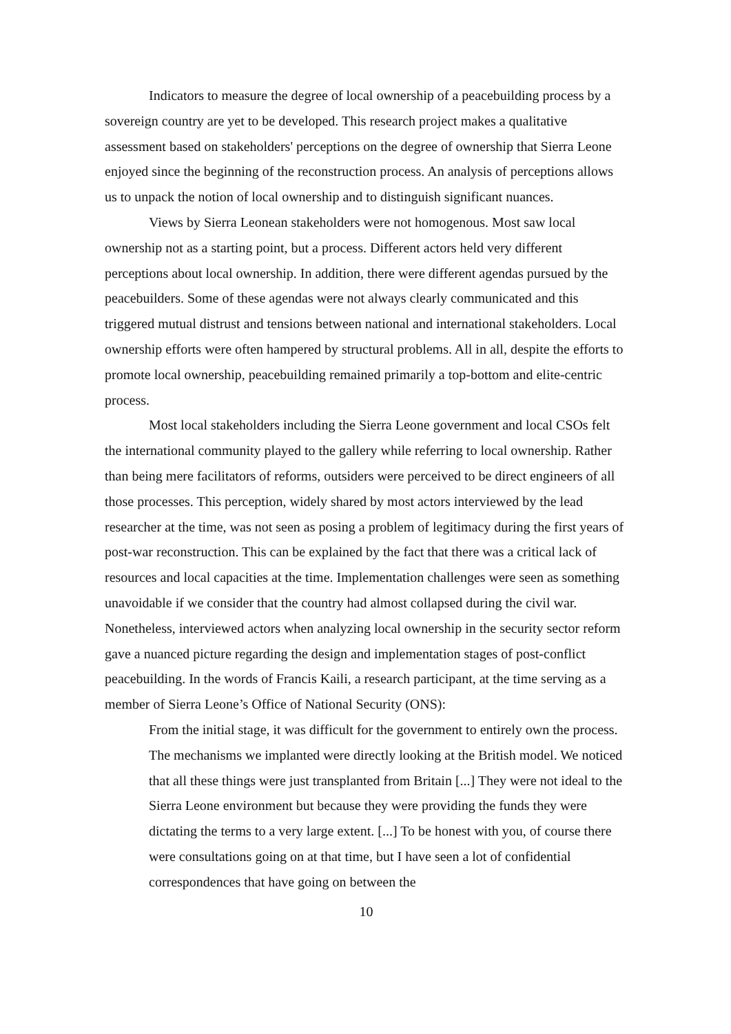Indicators to measure the degree of local ownership of a peacebuilding process by a sovereign country are yet to be developed. This research project makes a qualitative assessment based on stakeholders' perceptions on the degree of ownership that Sierra Leone enjoyed since the beginning of the reconstruction process. An analysis of perceptions allows us to unpack the notion of local ownership and to distinguish significant nuances.
Views by Sierra Leonean stakeholders were not homogenous. Most saw local ownership not as a starting point, but a process. Different actors held very different perceptions about local ownership. In addition, there were different agendas pursued by the peacebuilders. Some of these agendas were not always clearly communicated and this triggered mutual distrust and tensions between national and international stakeholders. Local ownership efforts were often hampered by structural problems. All in all, despite the efforts to promote local ownership, peacebuilding remained primarily a top-bottom and elite-centric process.
Most local stakeholders including the Sierra Leone government and local CSOs felt the international community played to the gallery while referring to local ownership. Rather than being mere facilitators of reforms, outsiders were perceived to be direct engineers of all those processes. This perception, widely shared by most actors interviewed by the lead researcher at the time, was not seen as posing a problem of legitimacy during the first years of post-war reconstruction. This can be explained by the fact that there was a critical lack of resources and local capacities at the time. Implementation challenges were seen as something unavoidable if we consider that the country had almost collapsed during the civil war. Nonetheless, interviewed actors when analyzing local ownership in the security sector reform gave a nuanced picture regarding the design and implementation stages of post-conflict peacebuilding. In the words of Francis Kaili, a research participant, at the time serving as a member of Sierra Leone’s Office of National Security (ONS):
From the initial stage, it was difficult for the government to entirely own the process. The mechanisms we implanted were directly looking at the British model. We noticed that all these things were just transplanted from Britain [...] They were not ideal to the Sierra Leone environment but because they were providing the funds they were dictating the terms to a very large extent. [...] To be honest with you, of course there were consultations going on at that time, but I have seen a lot of confidential correspondences that have going on between the
10